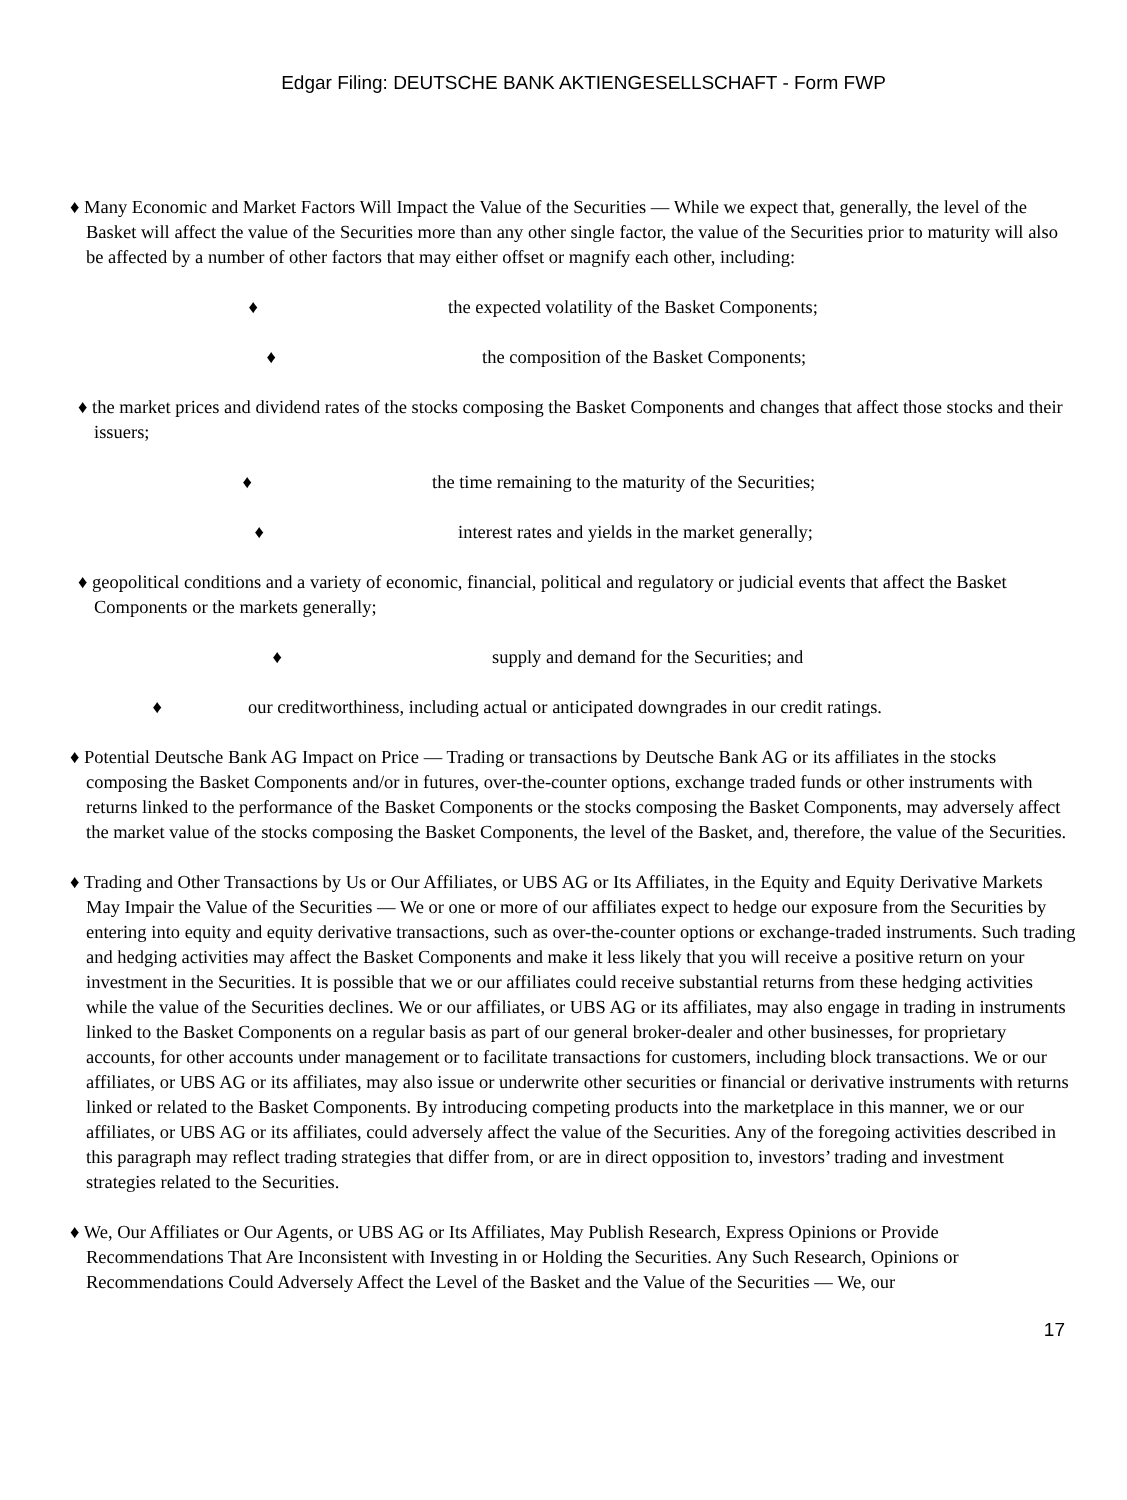Edgar Filing: DEUTSCHE BANK AKTIENGESELLSCHAFT - Form FWP
♦ Many Economic and Market Factors Will Impact the Value of the Securities — While we expect that, generally, the level of the Basket will affect the value of the Securities more than any other single factor, the value of the Securities prior to maturity will also be affected by a number of other factors that may either offset or magnify each other, including:
♦ the expected volatility of the Basket Components;
♦ the composition of the Basket Components;
♦ the market prices and dividend rates of the stocks composing the Basket Components and changes that affect those stocks and their issuers;
♦ the time remaining to the maturity of the Securities;
♦ interest rates and yields in the market generally;
♦ geopolitical conditions and a variety of economic, financial, political and regulatory or judicial events that affect the Basket Components or the markets generally;
♦ supply and demand for the Securities; and
♦ our creditworthiness, including actual or anticipated downgrades in our credit ratings.
♦ Potential Deutsche Bank AG Impact on Price — Trading or transactions by Deutsche Bank AG or its affiliates in the stocks composing the Basket Components and/or in futures, over-the-counter options, exchange traded funds or other instruments with returns linked to the performance of the Basket Components or the stocks composing the Basket Components, may adversely affect the market value of the stocks composing the Basket Components, the level of the Basket, and, therefore, the value of the Securities.
♦ Trading and Other Transactions by Us or Our Affiliates, or UBS AG or Its Affiliates, in the Equity and Equity Derivative Markets May Impair the Value of the Securities — We or one or more of our affiliates expect to hedge our exposure from the Securities by entering into equity and equity derivative transactions, such as over-the-counter options or exchange-traded instruments. Such trading and hedging activities may affect the Basket Components and make it less likely that you will receive a positive return on your investment in the Securities. It is possible that we or our affiliates could receive substantial returns from these hedging activities while the value of the Securities declines. We or our affiliates, or UBS AG or its affiliates, may also engage in trading in instruments linked to the Basket Components on a regular basis as part of our general broker-dealer and other businesses, for proprietary accounts, for other accounts under management or to facilitate transactions for customers, including block transactions. We or our affiliates, or UBS AG or its affiliates, may also issue or underwrite other securities or financial or derivative instruments with returns linked or related to the Basket Components. By introducing competing products into the marketplace in this manner, we or our affiliates, or UBS AG or its affiliates, could adversely affect the value of the Securities. Any of the foregoing activities described in this paragraph may reflect trading strategies that differ from, or are in direct opposition to, investors’ trading and investment strategies related to the Securities.
♦ We, Our Affiliates or Our Agents, or UBS AG or Its Affiliates, May Publish Research, Express Opinions or Provide Recommendations That Are Inconsistent with Investing in or Holding the Securities. Any Such Research, Opinions or Recommendations Could Adversely Affect the Level of the Basket and the Value of the Securities — We, our
17